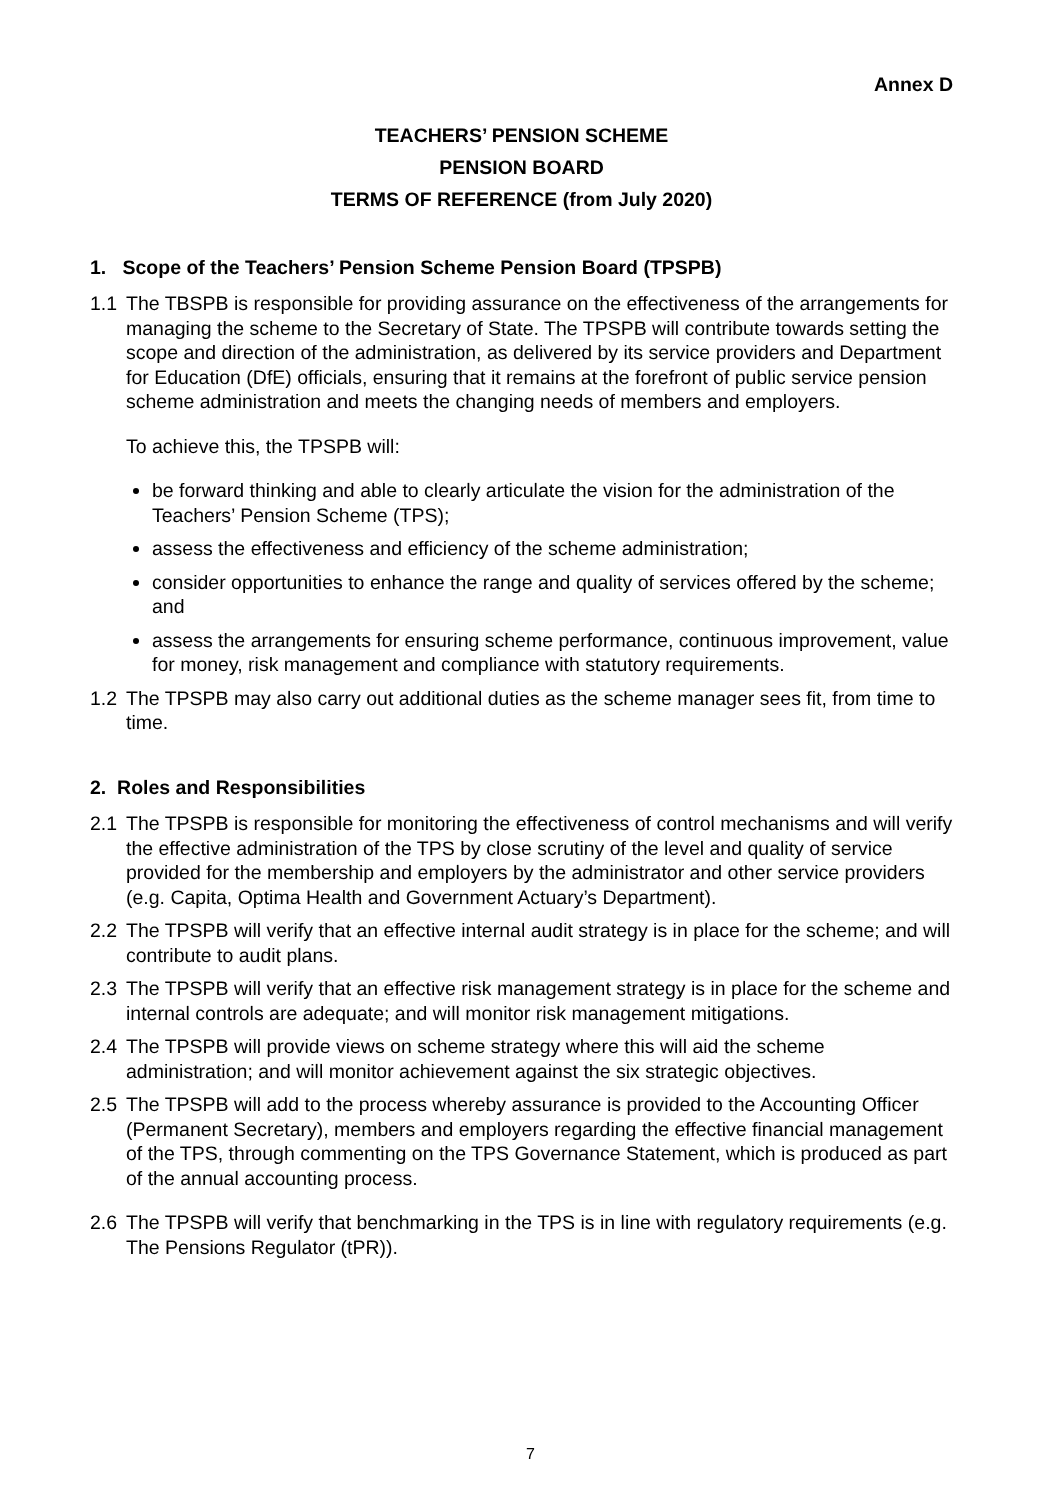Annex D
TEACHERS’ PENSION SCHEME
PENSION BOARD
TERMS OF REFERENCE (from July 2020)
1. Scope of the Teachers’ Pension Scheme Pension Board (TPSPB)
1.1 The TBSPB is responsible for providing assurance on the effectiveness of the arrangements for managing the scheme to the Secretary of State. The TPSPB will contribute towards setting the scope and direction of the administration, as delivered by its service providers and Department for Education (DfE) officials, ensuring that it remains at the forefront of public service pension scheme administration and meets the changing needs of members and employers.
To achieve this, the TPSPB will:
be forward thinking and able to clearly articulate the vision for the administration of the Teachers’ Pension Scheme (TPS);
assess the effectiveness and efficiency of the scheme administration;
consider opportunities to enhance the range and quality of services offered by the scheme; and
assess the arrangements for ensuring scheme performance, continuous improvement, value for money, risk management and compliance with statutory requirements.
1.2 The TPSPB may also carry out additional duties as the scheme manager sees fit, from time to time.
2. Roles and Responsibilities
2.1 The TPSPB is responsible for monitoring the effectiveness of control mechanisms and will verify the effective administration of the TPS by close scrutiny of the level and quality of service provided for the membership and employers by the administrator and other service providers (e.g. Capita, Optima Health and Government Actuary’s Department).
2.2 The TPSPB will verify that an effective internal audit strategy is in place for the scheme; and will contribute to audit plans.
2.3 The TPSPB will verify that an effective risk management strategy is in place for the scheme and internal controls are adequate; and will monitor risk management mitigations.
2.4 The TPSPB will provide views on scheme strategy where this will aid the scheme administration; and will monitor achievement against the six strategic objectives.
2.5 The TPSPB will add to the process whereby assurance is provided to the Accounting Officer (Permanent Secretary), members and employers regarding the effective financial management of the TPS, through commenting on the TPS Governance Statement, which is produced as part of the annual accounting process.
2.6 The TPSPB will verify that benchmarking in the TPS is in line with regulatory requirements (e.g. The Pensions Regulator (tPR)).
7